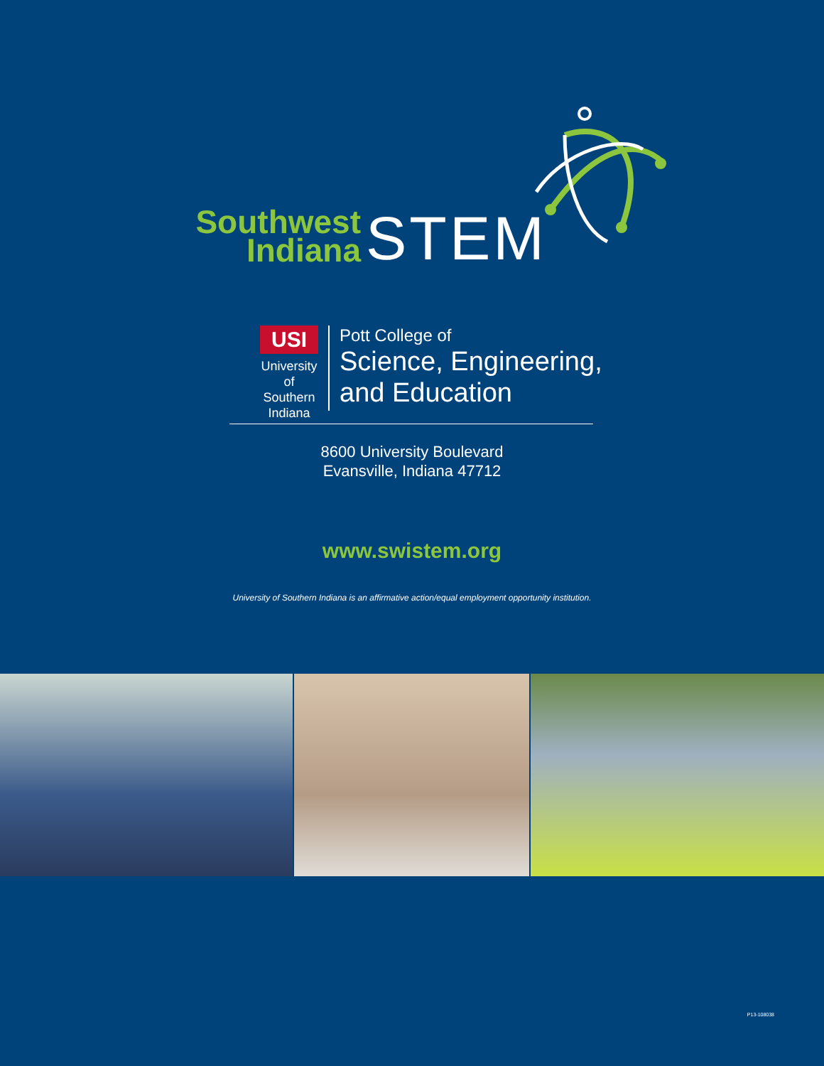Southwest
Indiana
STEM
USI
University of
Southern
Indiana
Pott College of
Science, Engineering,
and Education
8600 University Boulevard
Evansville, Indiana 47712
www.swistem.org
University of Southern Indiana is an affirmative action/equal employment opportunity institution.
P13-108038